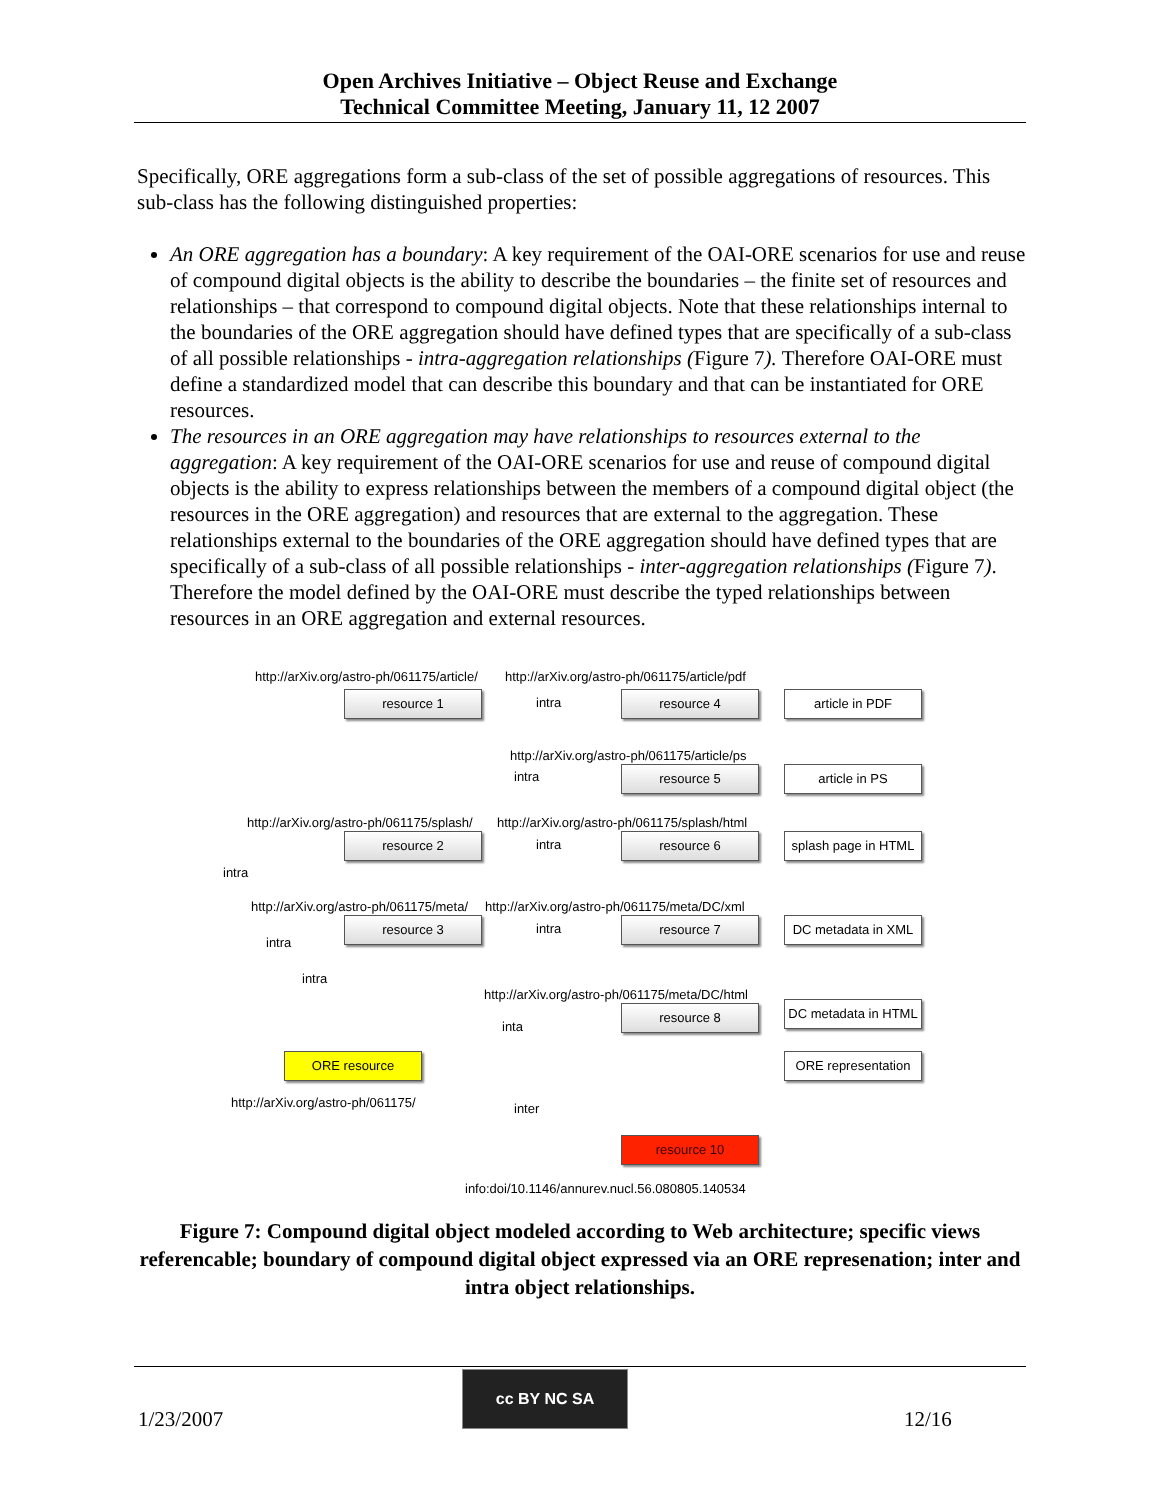Open Archives Initiative – Object Reuse and Exchange
Technical Committee Meeting, January 11, 12 2007
Specifically, ORE aggregations form a sub-class of the set of possible aggregations of resources. This sub-class has the following distinguished properties:
An ORE aggregation has a boundary: A key requirement of the OAI-ORE scenarios for use and reuse of compound digital objects is the ability to describe the boundaries – the finite set of resources and relationships – that correspond to compound digital objects. Note that these relationships internal to the boundaries of the ORE aggregation should have defined types that are specifically of a sub-class of all possible relationships - intra-aggregation relationships (Figure 7). Therefore OAI-ORE must define a standardized model that can describe this boundary and that can be instantiated for ORE resources.
The resources in an ORE aggregation may have relationships to resources external to the aggregation: A key requirement of the OAI-ORE scenarios for use and reuse of compound digital objects is the ability to express relationships between the members of a compound digital object (the resources in the ORE aggregation) and resources that are external to the aggregation. These relationships external to the boundaries of the ORE aggregation should have defined types that are specifically of a sub-class of all possible relationships - inter-aggregation relationships (Figure 7). Therefore the model defined by the OAI-ORE must describe the typed relationships between resources in an ORE aggregation and external resources.
http://arXiv.org/astro-ph/061175/article/ http://arXiv.org/astro-ph/061175/article/pdf
resource 1 intra resource 4 article in PDF
http://arXiv.org/astro-ph/061175/article/ps
intra resource 5 article in PS
http://arXiv.org/astro-ph/061175/splash/ http://arXiv.org/astro-ph/061175/splash/html
intra
resource 2 intra resource 6 splash page in HTML
http://arXiv.org/astro-ph/061175/meta/ http://arXiv.org/astro-ph/061175/meta/DC/xml
intra
resource 3 intra resource 7 DC metadata in XML
intra
http://arXiv.org/astro-ph/061175/meta/DC/html
inta
resource 8 DC metadata in HTML
ORE resource ORE representation
http://arXiv.org/astro-ph/061175/ inter
resource 10
info:doi/10.1146/annurev.nucl.56.080805.140534
Figure 7: Compound digital object modeled according to Web architecture; specific views referencable; boundary of compound digital object expressed via an ORE represenation; inter and intra object relationships.
1/23/2007
cc BY NC SA
12/16